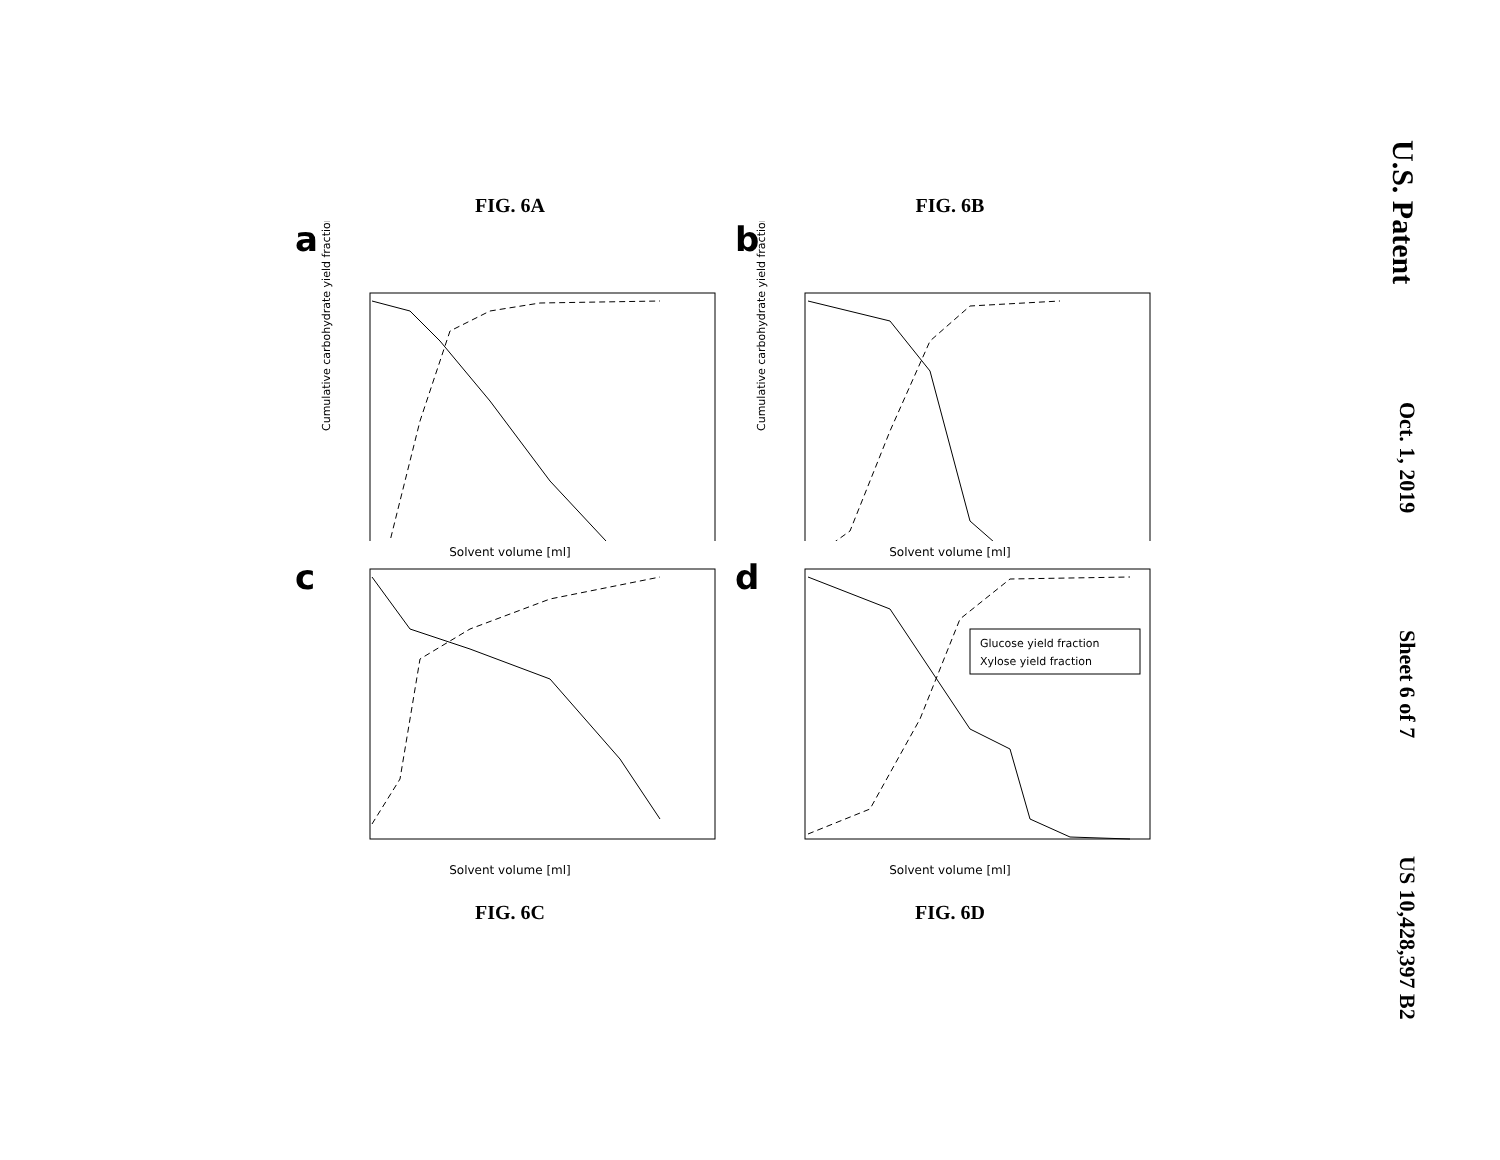FIG. 6A FIG. 6B
a
Cumulative carbohydrate yield fraction [%]
b
Cumulative carbohydrate yield fraction [%]
Solvent volume [ml] Solvent volume [ml]
c
d
Glucose yield fraction
Xylose yield fraction
Solvent volume [ml] Solvent volume [ml]
FIG. 6C FIG. 6D
U.S. Patent Oct. 1, 2019 Sheet 6 of 7 US 10,428,397 B2